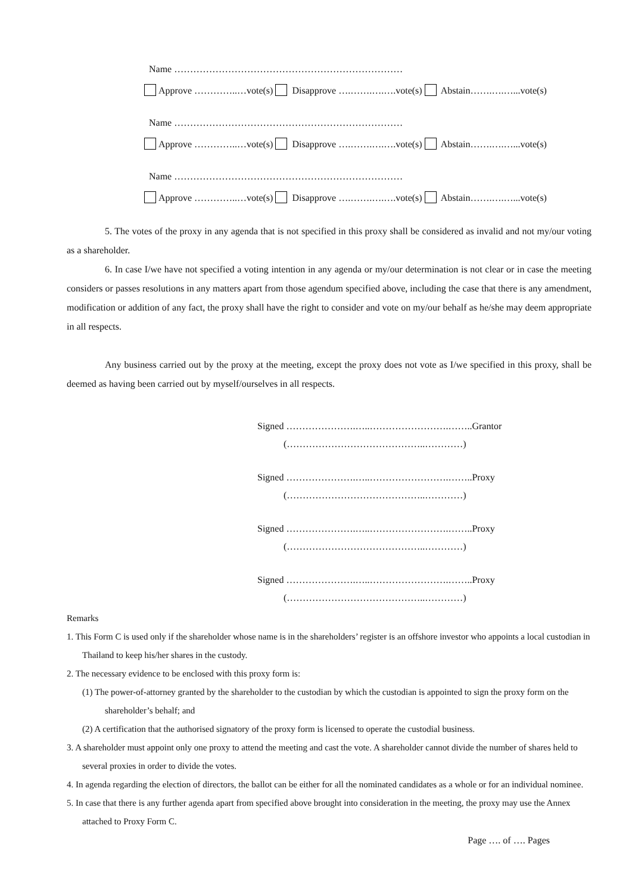Name ………………………………………………………………
Approve …………..…vote(s) Disapprove ….…….….….vote(s) Abstain…….….…...vote(s)
Name ………………………………………………………………
Approve …………..…vote(s) Disapprove ….…….….….vote(s) Abstain…….….…...vote(s)
Name ………………………………………………………………
Approve …………..…vote(s) Disapprove ….…….….….vote(s) Abstain…….….…...vote(s)
5. The votes of the proxy in any agenda that is not specified in this proxy shall be considered as invalid and not my/our voting as a shareholder.
6. In case I/we have not specified a voting intention in any agenda or my/our determination is not clear or in case the meeting considers or passes resolutions in any matters apart from those agendum specified above, including the case that there is any amendment, modification or addition of any fact, the proxy shall have the right to consider and vote on my/our behalf as he/she may deem appropriate in all respects.
Any business carried out by the proxy at the meeting, except the proxy does not vote as I/we specified in this proxy, shall be deemed as having been carried out by myself/ourselves in all respects.
Signed ………………….…..…………………….……..Grantor
(……………………………………..…………)
Signed ………………….…..…………………….……..Proxy
(……………………………………..…………)
Signed ………………….…..…………………….……..Proxy
(……………………………………..…………)
Signed ………………….…..…………………….……..Proxy
(……………………………………..…………)
Remarks
1. This Form C is used only if the shareholder whose name is in the shareholders’ register is an offshore investor who appoints a local custodian in Thailand to keep his/her shares in the custody.
2. The necessary evidence to be enclosed with this proxy form is:
(1) The power-of-attorney granted by the shareholder to the custodian by which the custodian is appointed to sign the proxy form on the shareholder’s behalf; and
(2) A certification that the authorised signatory of the proxy form is licensed to operate the custodial business.
3. A shareholder must appoint only one proxy to attend the meeting and cast the vote. A shareholder cannot divide the number of shares held to several proxies in order to divide the votes.
4. In agenda regarding the election of directors, the ballot can be either for all the nominated candidates as a whole or for an individual nominee.
5. In case that there is any further agenda apart from specified above brought into consideration in the meeting, the proxy may use the Annex attached to Proxy Form C.
Page …. of …. Pages